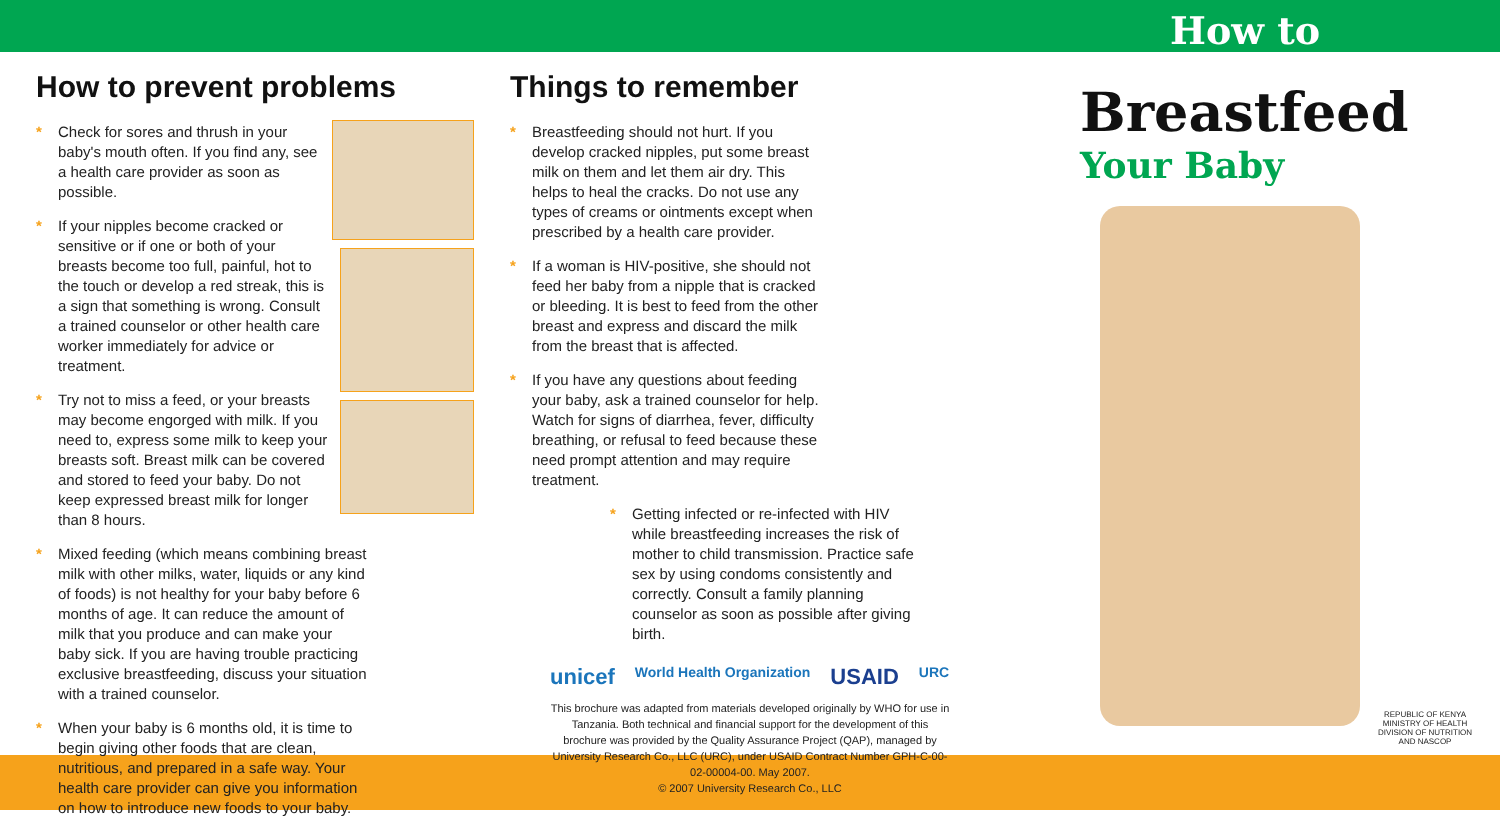How to prevent problems
* Check for sores and thrush in your baby's mouth often. If you find any, see a health care provider as soon as possible.
* If your nipples become cracked or sensitive or if one or both of your breasts become too full, painful, hot to the touch or develop a red streak, this is a sign that something is wrong. Consult a trained counselor or other health care worker immediately for advice or treatment.
* Try not to miss a feed, or your breasts may become engorged with milk. If you need to, express some milk to keep your breasts soft. Breast milk can be covered and stored to feed your baby. Do not keep expressed breast milk for longer than 8 hours.
* Mixed feeding (which means combining breast milk with other milks, water, liquids or any kind of foods) is not healthy for your baby before 6 months of age. It can reduce the amount of milk that you produce and can make your baby sick. If you are having trouble practicing exclusive breastfeeding, discuss your situation with a trained counselor.
* When your baby is 6 months old, it is time to begin giving other foods that are clean, nutritious, and prepared in a safe way. Your health care provider can give you information on how to introduce new foods to your baby.
Things to remember
* Breastfeeding should not hurt. If you develop cracked nipples, put some breast milk on them and let them air dry. This helps to heal the cracks. Do not use any types of creams or ointments except when prescribed by a health care provider.
* If a woman is HIV-positive, she should not feed her baby from a nipple that is cracked or bleeding. It is best to feed from the other breast and express and discard the milk from the breast that is affected.
* If you have any questions about feeding your baby, ask a trained counselor for help. Watch for signs of diarrhea, fever, difficulty breathing, or refusal to feed because these need prompt attention and may require treatment.
* Getting infected or re-infected with HIV while breastfeeding increases the risk of mother to child transmission. Practice safe sex by using condoms consistently and correctly. Consult a family planning counselor as soon as possible after giving birth.
unicef World Health Organization USAID URC
This brochure was adapted from materials developed originally by WHO for use in Tanzania. Both technical and financial support for the development of this brochure was provided by the Quality Assurance Project (QAP), managed by University Research Co., LLC (URC), under USAID Contract Number GPH-C-00-02-00004-00. May 2007.
© 2007 University Research Co., LLC
How to
Breastfeed
Your Baby
REPUBLIC OF KENYA
MINISTRY OF HEALTH
DIVISION OF NUTRITION
AND NASCOP